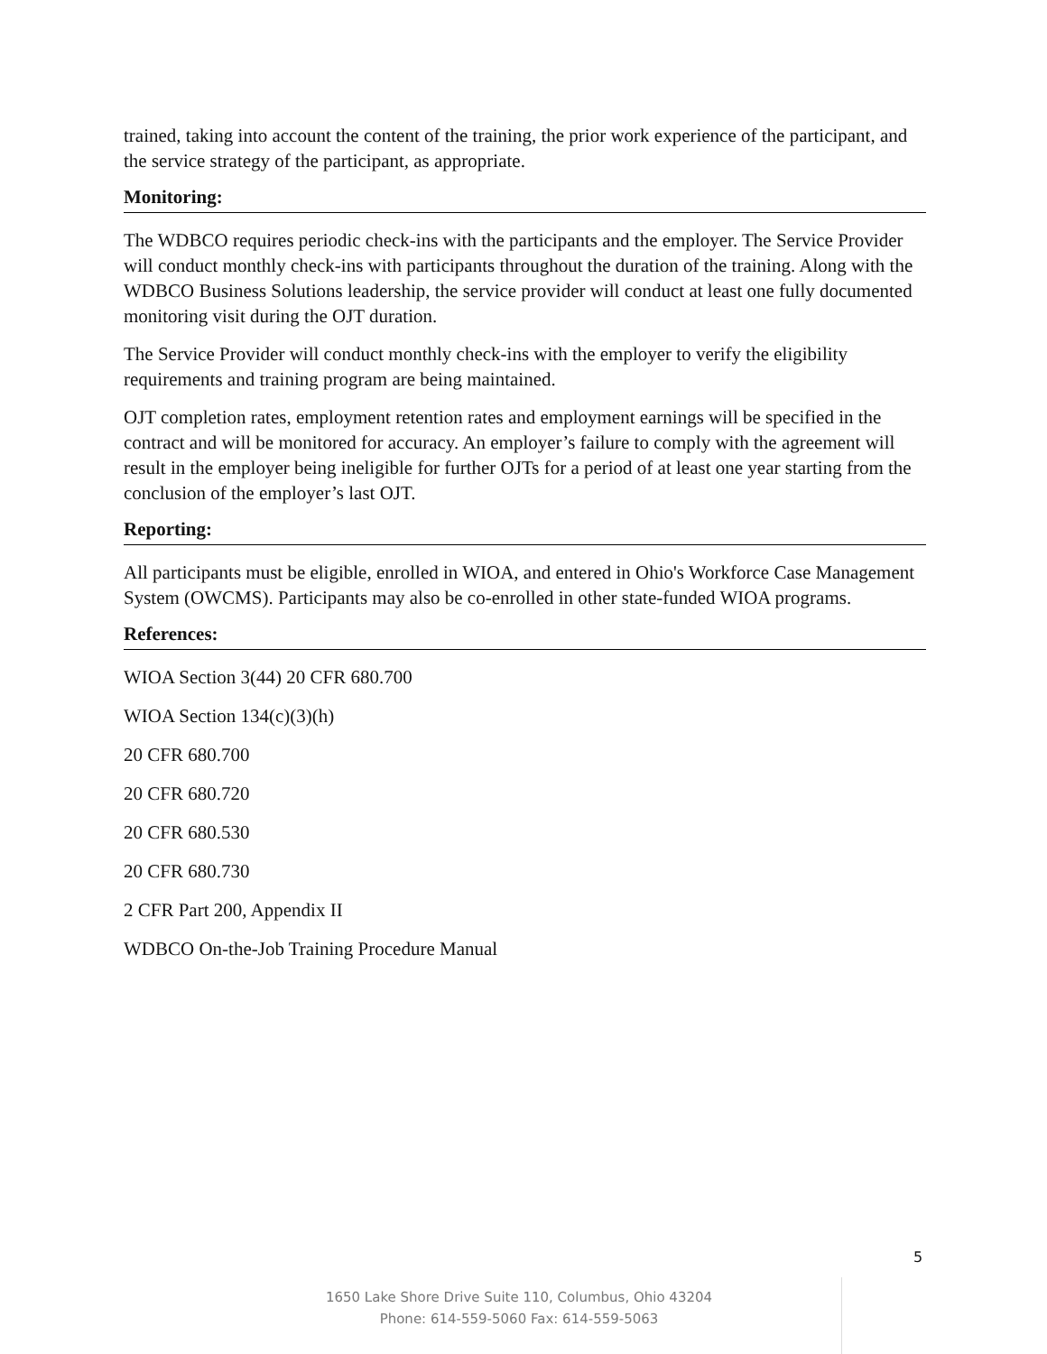trained, taking into account the content of the training, the prior work experience of the participant, and the service strategy of the participant, as appropriate.
Monitoring:
The WDBCO requires periodic check-ins with the participants and the employer. The Service Provider will conduct monthly check-ins with participants throughout the duration of the training. Along with the WDBCO Business Solutions leadership, the service provider will conduct at least one fully documented monitoring visit during the OJT duration.
The Service Provider will conduct monthly check-ins with the employer to verify the eligibility requirements and training program are being maintained.
OJT completion rates, employment retention rates and employment earnings will be specified in the contract and will be monitored for accuracy. An employer’s failure to comply with the agreement will result in the employer being ineligible for further OJTs for a period of at least one year starting from the conclusion of the employer’s last OJT.
Reporting:
All participants must be eligible, enrolled in WIOA, and entered in Ohio's Workforce Case Management System (OWCMS). Participants may also be co-enrolled in other state-funded WIOA programs.
References:
WIOA Section 3(44) 20 CFR 680.700
WIOA Section 134(c)(3)(h)
20 CFR 680.700
20 CFR 680.720
20 CFR 680.530
20 CFR 680.730
2 CFR Part 200, Appendix II
WDBCO On-the-Job Training Procedure Manual
5
1650 Lake Shore Drive Suite 110, Columbus, Ohio 43204
Phone: 614-559-5060 Fax: 614-559-5063